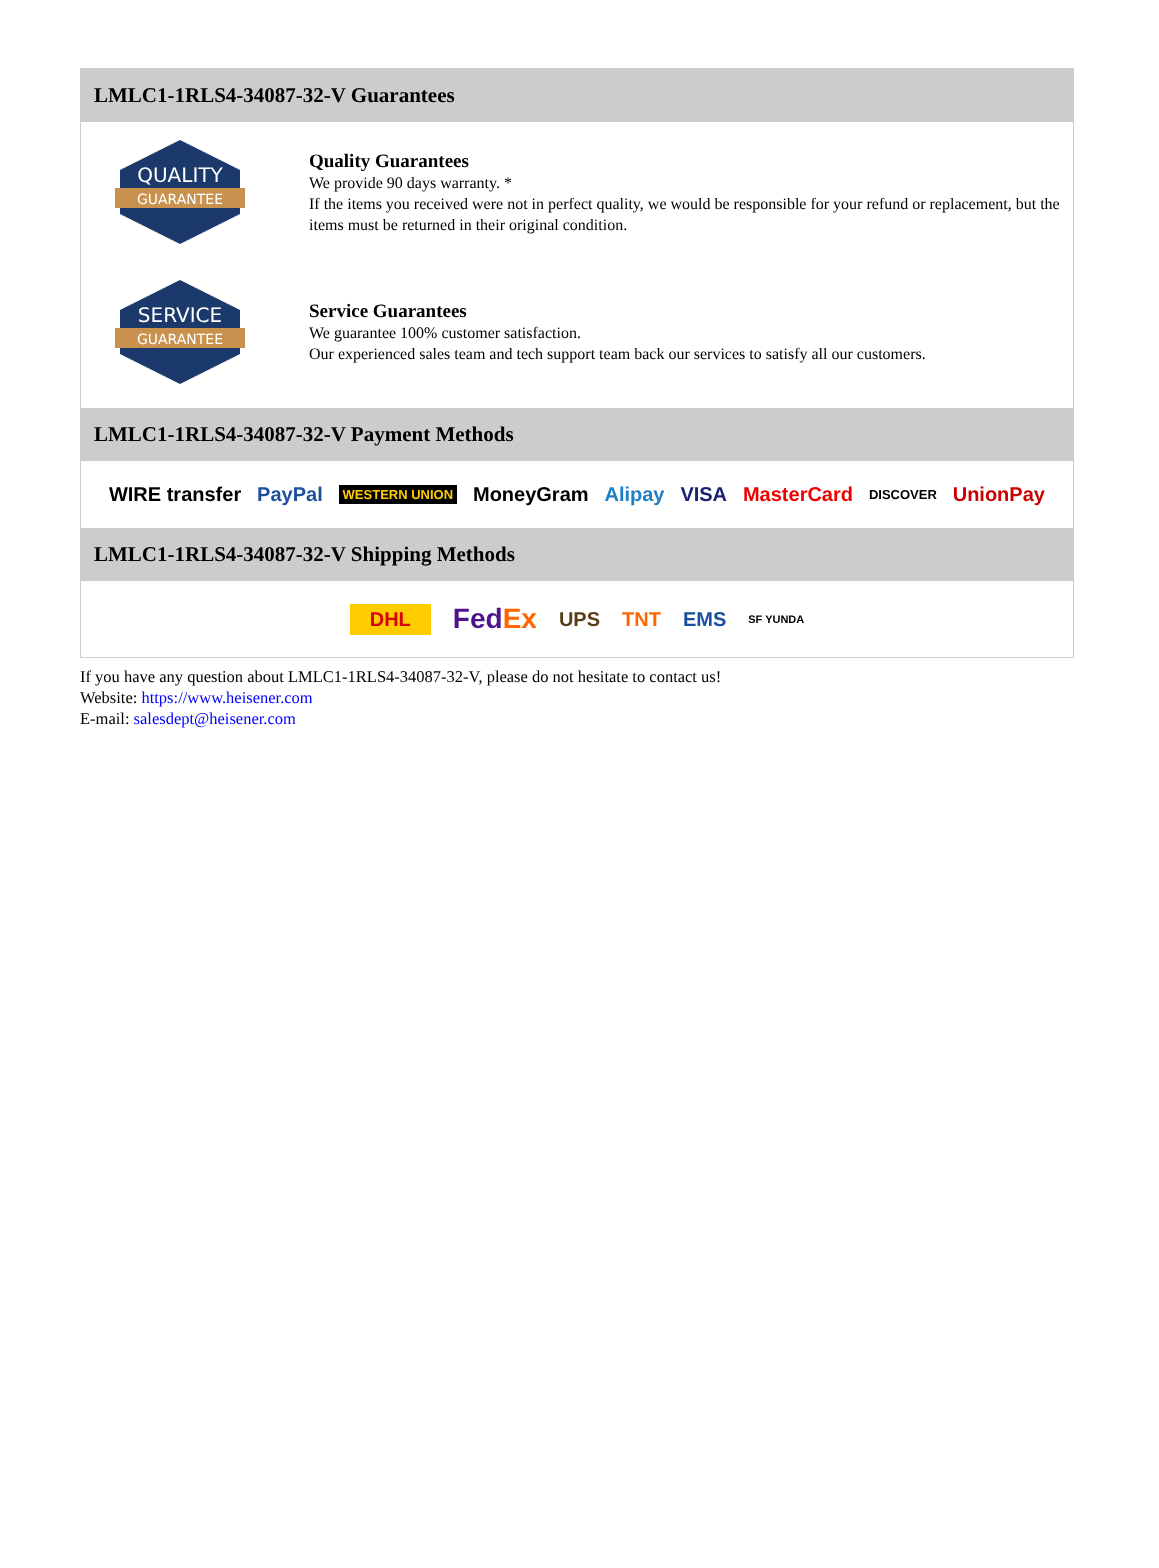LMLC1-1RLS4-34087-32-V Guarantees
QUALITY
GUARANTEE
Quality Guarantees
We provide 90 days warranty. *
If the items you received were not in perfect quality, we would be responsible for your refund or replacement, but the items must be returned in their original condition.
SERVICE
GUARANTEE
Service Guarantees
We guarantee 100% customer satisfaction.
Our experienced sales team and tech support team back our services to satisfy all our customers.
LMLC1-1RLS4-34087-32-V Payment Methods
WIRE transfer PayPal WESTERN UNION MoneyGram Alipay VISA MasterCard DISCOVER UnionPay
LMLC1-1RLS4-34087-32-V Shipping Methods
DHL FedEx UPS TNT EMS SF YUNDA
If you have any question about LMLC1-1RLS4-34087-32-V, please do not hesitate to contact us!
Website: https://www.heisener.com
E-mail: salesdept@heisener.com